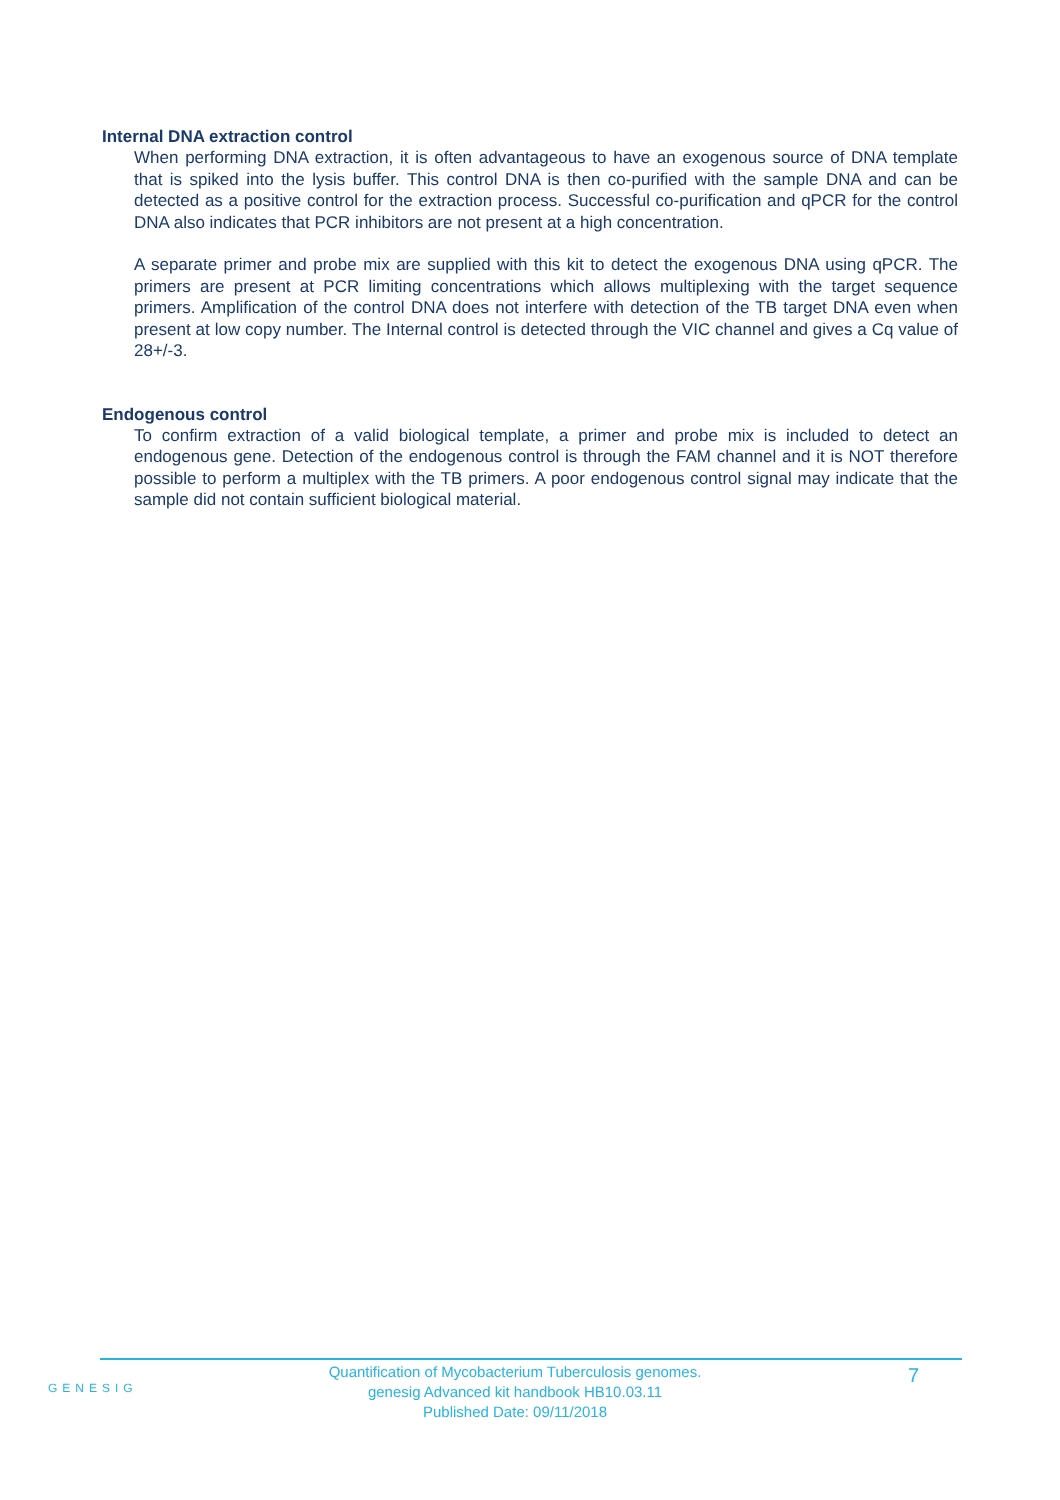Internal DNA extraction control
When performing DNA extraction, it is often advantageous to have an exogenous source of DNA template that is spiked into the lysis buffer. This control DNA is then co-purified with the sample DNA and can be detected as a positive control for the extraction process. Successful co-purification and qPCR for the control DNA also indicates that PCR inhibitors are not present at a high concentration.
A separate primer and probe mix are supplied with this kit to detect the exogenous DNA using qPCR. The primers are present at PCR limiting concentrations which allows multiplexing with the target sequence primers. Amplification of the control DNA does not interfere with detection of the TB target DNA even when present at low copy number. The Internal control is detected through the VIC channel and gives a Cq value of 28+/-3.
Endogenous control
To confirm extraction of a valid biological template, a primer and probe mix is included to detect an endogenous gene. Detection of the endogenous control is through the FAM channel and it is NOT therefore possible to perform a multiplex with the TB primers. A poor endogenous control signal may indicate that the sample did not contain sufficient biological material.
GENESIG
Quantification of Mycobacterium Tuberculosis genomes.
genesig Advanced kit handbook HB10.03.11
Published Date: 09/11/2018
7